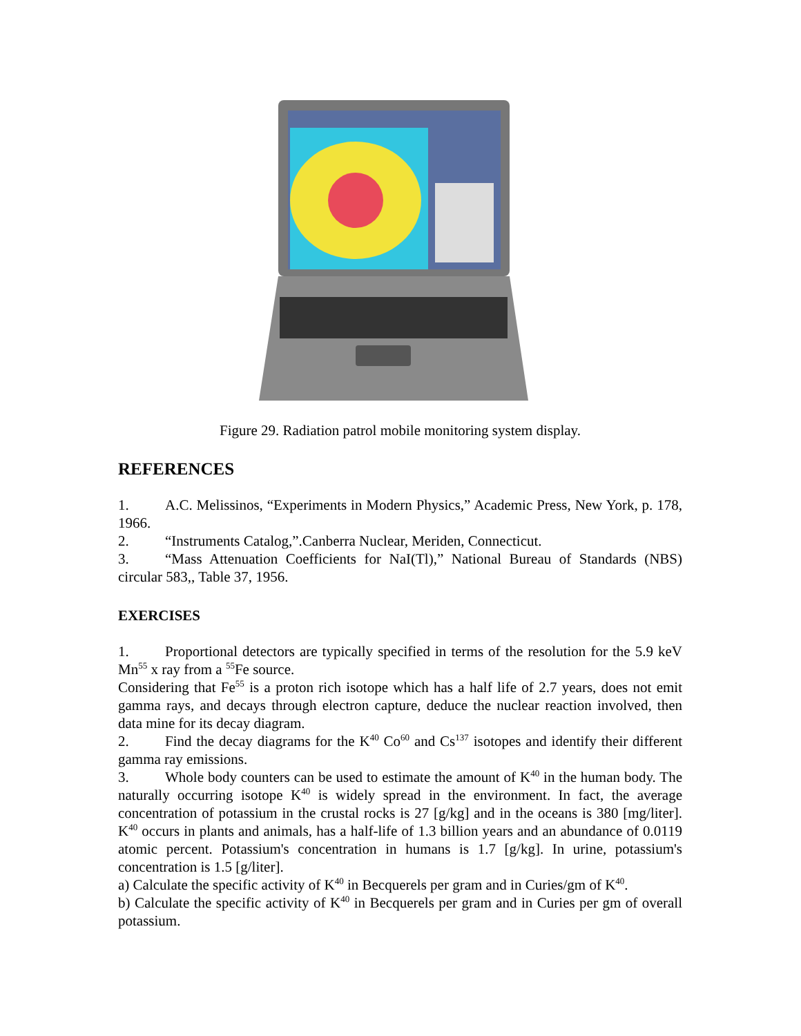Figure 29. Radiation patrol mobile monitoring system display.
REFERENCES
1. A.C. Melissinos, “Experiments in Modern Physics,” Academic Press, New York, p. 178, 1966.
2. “Instruments Catalog,”.Canberra Nuclear, Meriden, Connecticut.
3. “Mass Attenuation Coefficients for NaI(Tl),” National Bureau of Standards (NBS) circular 583,, Table 37, 1956.
EXERCISES
1. Proportional detectors are typically specified in terms of the resolution for the 5.9 keV Mn<sup>55</sup> x ray from a <sup>55</sup>Fe source.
Considering that Fe<sup>55</sup> is a proton rich isotope which has a half life of 2.7 years, does not emit gamma rays, and decays through electron capture, deduce the nuclear reaction involved, then data mine for its decay diagram.
2. Find the decay diagrams for the K<sup>40</sup> Co<sup>60</sup> and Cs<sup>137</sup> isotopes and identify their different gamma ray emissions.
3. Whole body counters can be used to estimate the amount of K<sup>40</sup> in the human body. The naturally occurring isotope K<sup>40</sup> is widely spread in the environment. In fact, the average concentration of potassium in the crustal rocks is 27 [g/kg] and in the oceans is 380 [mg/liter]. K<sup>40</sup> occurs in plants and animals, has a half-life of 1.3 billion years and an abundance of 0.0119 atomic percent. Potassium's concentration in humans is 1.7 [g/kg]. In urine, potassium's concentration is 1.5 [g/liter].
a) Calculate the specific activity of K<sup>40</sup> in Becquerels per gram and in Curies/gm of K<sup>40</sup>.
b) Calculate the specific activity of K<sup>40</sup> in Becquerels per gram and in Curies per gm of overall potassium.